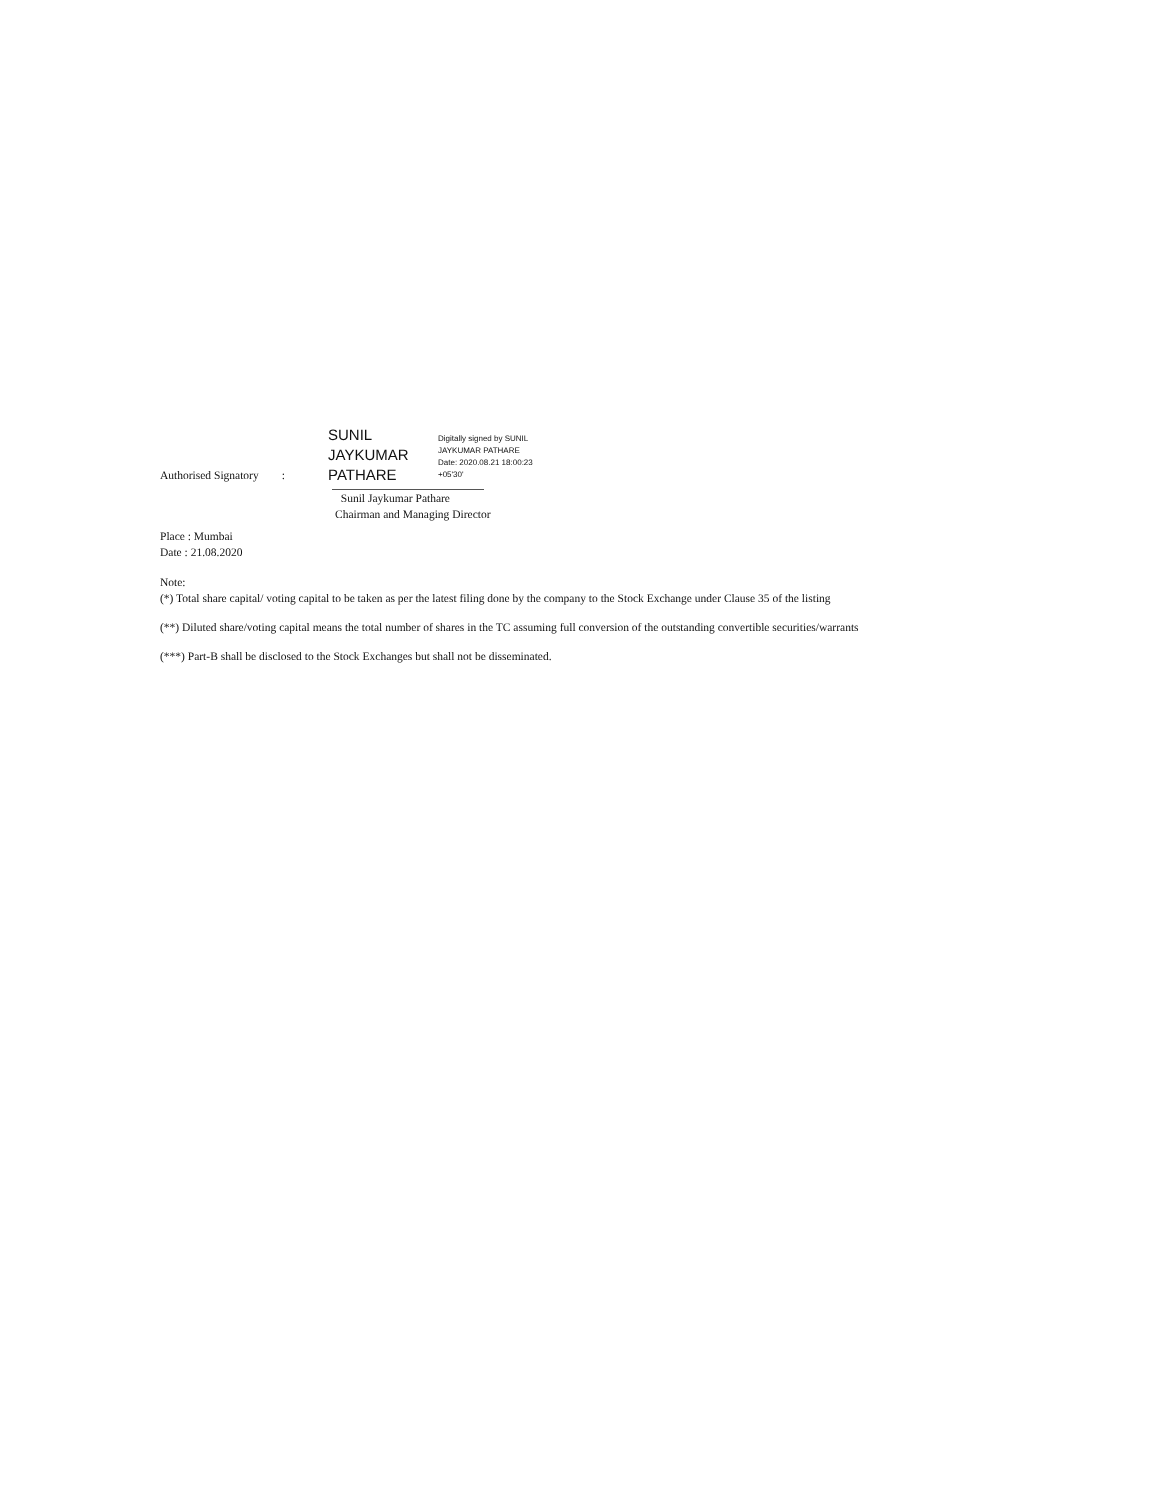Authorised Signatory :
SUNIL
JAYKUMAR
PATHARE
Digitally signed by SUNIL
JAYKUMAR PATHARE
Date: 2020.08.21 18:00:23
+05'30'
Sunil Jaykumar Pathare
Chairman and Managing Director
Place : Mumbai
Date : 21.08.2020
Note:
(*) Total share capital/ voting capital to be taken as per the latest filing done by the company to the Stock Exchange under Clause 35 of the listing
(**) Diluted share/voting capital means the total number of shares in the TC assuming full conversion of the outstanding convertible securities/warrants
(***) Part-B shall be disclosed to the Stock Exchanges but shall not be disseminated.